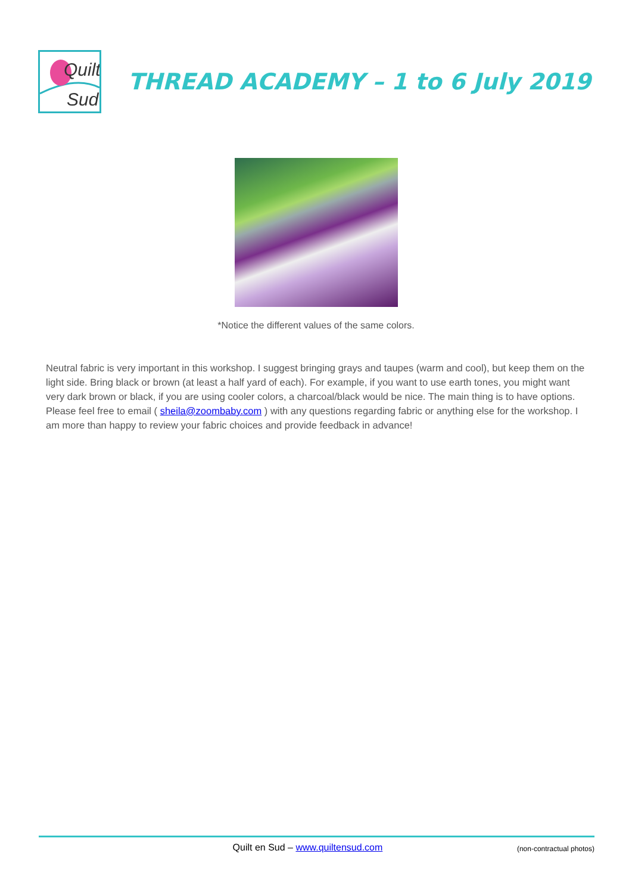Quilt
Sud
THREAD ACADEMY – 1 to 6 July 2019
*Notice the different values of the same colors.
Neutral fabric is very important in this workshop. I suggest bringing grays and taupes (warm and cool), but keep them on the light side. Bring black or brown (at least a half yard of each). For example, if you want to use earth tones, you might want very dark brown or black, if you are using cooler colors, a charcoal/black would be nice. The main thing is to have options.
Please feel free to email ( sheila@zoombaby.com ) with any questions regarding fabric or anything else for the workshop. I am more than happy to review your fabric choices and provide feedback in advance!
Quilt en Sud – www.quiltensud.com (non-contractual photos)